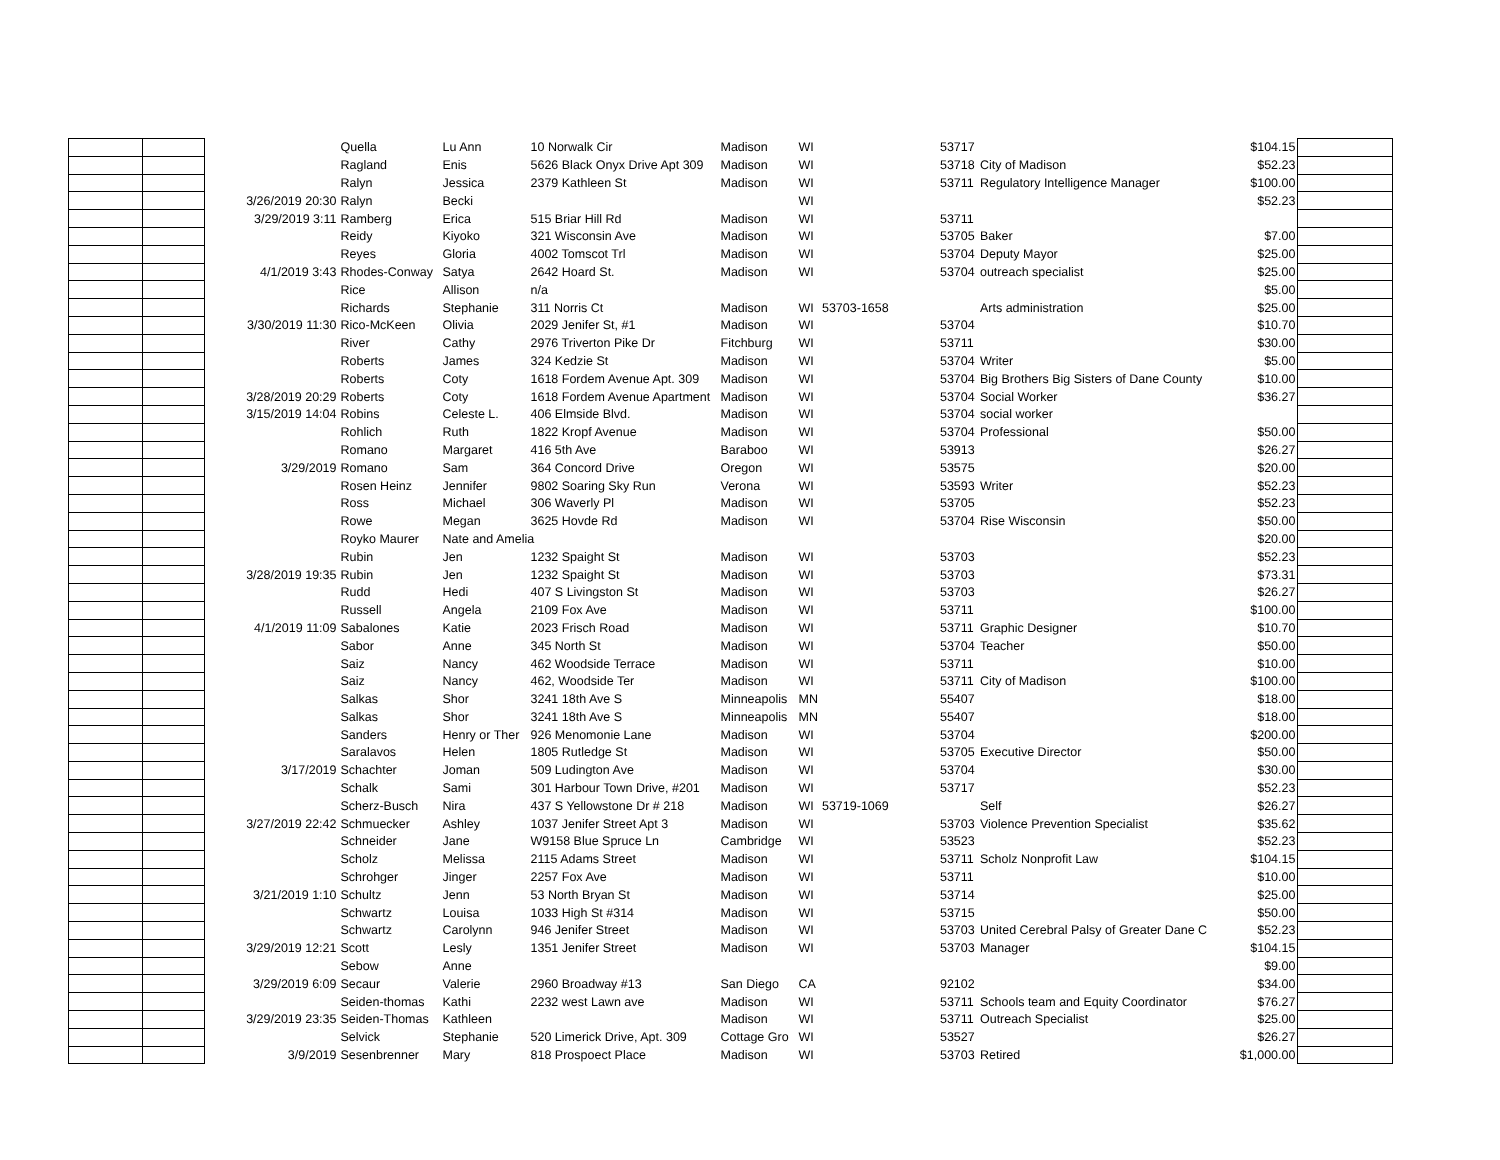| | | | Quella | Lu Ann | 10 Norwalk Cir | Madison | WI | | 53717 | | $104.15 | |
| | | | Ragland | Enis | 5626 Black Onyx Drive Apt 309 | Madison | WI | | 53718 | City of Madison | $52.23 | |
| | | | Ralyn | Jessica | 2379 Kathleen St | Madison | WI | | 53711 | Regulatory Intelligence Manager | $100.00 | |
| | | 3/26/2019 20:30 | Ralyn | Becki | | | WI | | | | $52.23 | |
| | | 3/29/2019 3:11 | Ramberg | Erica | 515 Briar Hill Rd | Madison | WI | | 53711 | | | |
| | | | Reidy | Kiyoko | 321 Wisconsin Ave | Madison | WI | | 53705 | Baker | $7.00 | |
| | | | Reyes | Gloria | 4002 Tomscot Trl | Madison | WI | | 53704 | Deputy Mayor | $25.00 | |
| | | 4/1/2019 3:43 | Rhodes-Conway | Satya | 2642 Hoard St. | Madison | WI | | 53704 | outreach specialist | $25.00 | |
| | | | Rice | Allison | n/a | | | | | | $5.00 | |
| | | | Richards | Stephanie | 311 Norris Ct | Madison | WI | 53703-1658 | | Arts administration | $25.00 | |
| | | 3/30/2019 11:30 | Rico-McKeen | Olivia | 2029 Jenifer St, #1 | Madison | WI | | 53704 | | $10.70 | |
| | | | River | Cathy | 2976 Triverton Pike Dr | Fitchburg | WI | | 53711 | | $30.00 | |
| | | | Roberts | James | 324 Kedzie St | Madison | WI | | 53704 | Writer | $5.00 | |
| | | | Roberts | Coty | 1618 Fordem Avenue Apt. 309 | Madison | WI | | 53704 | Big Brothers Big Sisters of Dane County | $10.00 | |
| | | 3/28/2019 20:29 | Roberts | Coty | 1618 Fordem Avenue Apartment | Madison | WI | | 53704 | Social Worker | $36.27 | |
| | | 3/15/2019 14:04 | Robins | Celeste L. | 406 Elmside Blvd. | Madison | WI | | 53704 | social worker | | |
| | | | Rohlich | Ruth | 1822 Kropf Avenue | Madison | WI | | 53704 | Professional | $50.00 | |
| | | | Romano | Margaret | 416 5th Ave | Baraboo | WI | | 53913 | | $26.27 | |
| | | 3/29/2019 | Romano | Sam | 364 Concord Drive | Oregon | WI | | 53575 | | $20.00 | |
| | | | Rosen Heinz | Jennifer | 9802 Soaring Sky Run | Verona | WI | | 53593 | Writer | $52.23 | |
| | | | Ross | Michael | 306 Waverly Pl | Madison | WI | | 53705 | | $52.23 | |
| | | | Rowe | Megan | 3625 Hovde Rd | Madison | WI | | 53704 | Rise Wisconsin | $50.00 | |
| | | | Royko Maurer | Nate and Amelia | | | | | | | $20.00 | |
| | | | Rubin | Jen | 1232 Spaight St | Madison | WI | | 53703 | | $52.23 | |
| | | 3/28/2019 19:35 | Rubin | Jen | 1232 Spaight St | Madison | WI | | 53703 | | $73.31 | |
| | | | Rudd | Hedi | 407 S Livingston St | Madison | WI | | 53703 | | $26.27 | |
| | | | Russell | Angela | 2109 Fox Ave | Madison | WI | | 53711 | | $100.00 | |
| | | 4/1/2019 11:09 | Sabalones | Katie | 2023 Frisch Road | Madison | WI | | 53711 | Graphic Designer | $10.70 | |
| | | | Sabor | Anne | 345 North St | Madison | WI | | 53704 | Teacher | $50.00 | |
| | | | Saiz | Nancy | 462 Woodside Terrace | Madison | WI | | 53711 | | $10.00 | |
| | | | Saiz | Nancy | 462, Woodside Ter | Madison | WI | | 53711 | City of Madison | $100.00 | |
| | | | Salkas | Shor | 3241 18th Ave S | Minneapolis | MN | | 55407 | | $18.00 | |
| | | | Salkas | Shor | 3241 18th Ave S | Minneapolis | MN | | 55407 | | $18.00 | |
| | | | Sanders | Henry or Ther | 926 Menomonie Lane | Madison | WI | | 53704 | | $200.00 | |
| | | | Saralavos | Helen | 1805 Rutledge St | Madison | WI | | 53705 | Executive Director | $50.00 | |
| | | 3/17/2019 | Schachter | Joman | 509 Ludington Ave | Madison | WI | | 53704 | | $30.00 | |
| | | | Schalk | Sami | 301 Harbour Town Drive, #201 | Madison | WI | | 53717 | | $52.23 | |
| | | | Scherz-Busch | Nira | 437 S Yellowstone Dr # 218 | Madison | WI | 53719-1069 | | Self | $26.27 | |
| | | 3/27/2019 22:42 | Schmuecker | Ashley | 1037 Jenifer Street Apt 3 | Madison | WI | | 53703 | Violence Prevention Specialist | $35.62 | |
| | | | Schneider | Jane | W9158 Blue Spruce Ln | Cambridge | WI | | 53523 | | $52.23 | |
| | | | Scholz | Melissa | 2115 Adams Street | Madison | WI | | 53711 | Scholz Nonprofit Law | $104.15 | |
| | | | Schrohger | Jinger | 2257 Fox Ave | Madison | WI | | 53711 | | $10.00 | |
| | | 3/21/2019 1:10 | Schultz | Jenn | 53 North Bryan St | Madison | WI | | 53714 | | $25.00 | |
| | | | Schwartz | Louisa | 1033 High St #314 | Madison | WI | | 53715 | | $50.00 | |
| | | | Schwartz | Carolynn | 946 Jenifer Street | Madison | WI | | 53703 | United Cerebral Palsy of Greater Dane C | $52.23 | |
| | | 3/29/2019 12:21 | Scott | Lesly | 1351 Jenifer Street | Madison | WI | | 53703 | Manager | $104.15 | |
| | | | Sebow | Anne | | | | | | | $9.00 | |
| | | 3/29/2019 6:09 | Secaur | Valerie | 2960 Broadway #13 | San Diego | CA | | 92102 | | $34.00 | |
| | | | Seiden-thomas | Kathi | 2232 west Lawn ave | Madison | WI | | 53711 | Schools team and Equity Coordinator | $76.27 | |
| | | 3/29/2019 23:35 | Seiden-Thomas | Kathleen | | Madison | WI | | 53711 | Outreach Specialist | $25.00 | |
| | | | Selvick | Stephanie | 520 Limerick Drive, Apt. 309 | Cottage Gro | WI | | 53527 | | $26.27 | |
| | | 3/9/2019 | Sesenbrenner | Mary | 818 Prospoect Place | Madison | WI | | 53703 | Retired | $1,000.00 | |